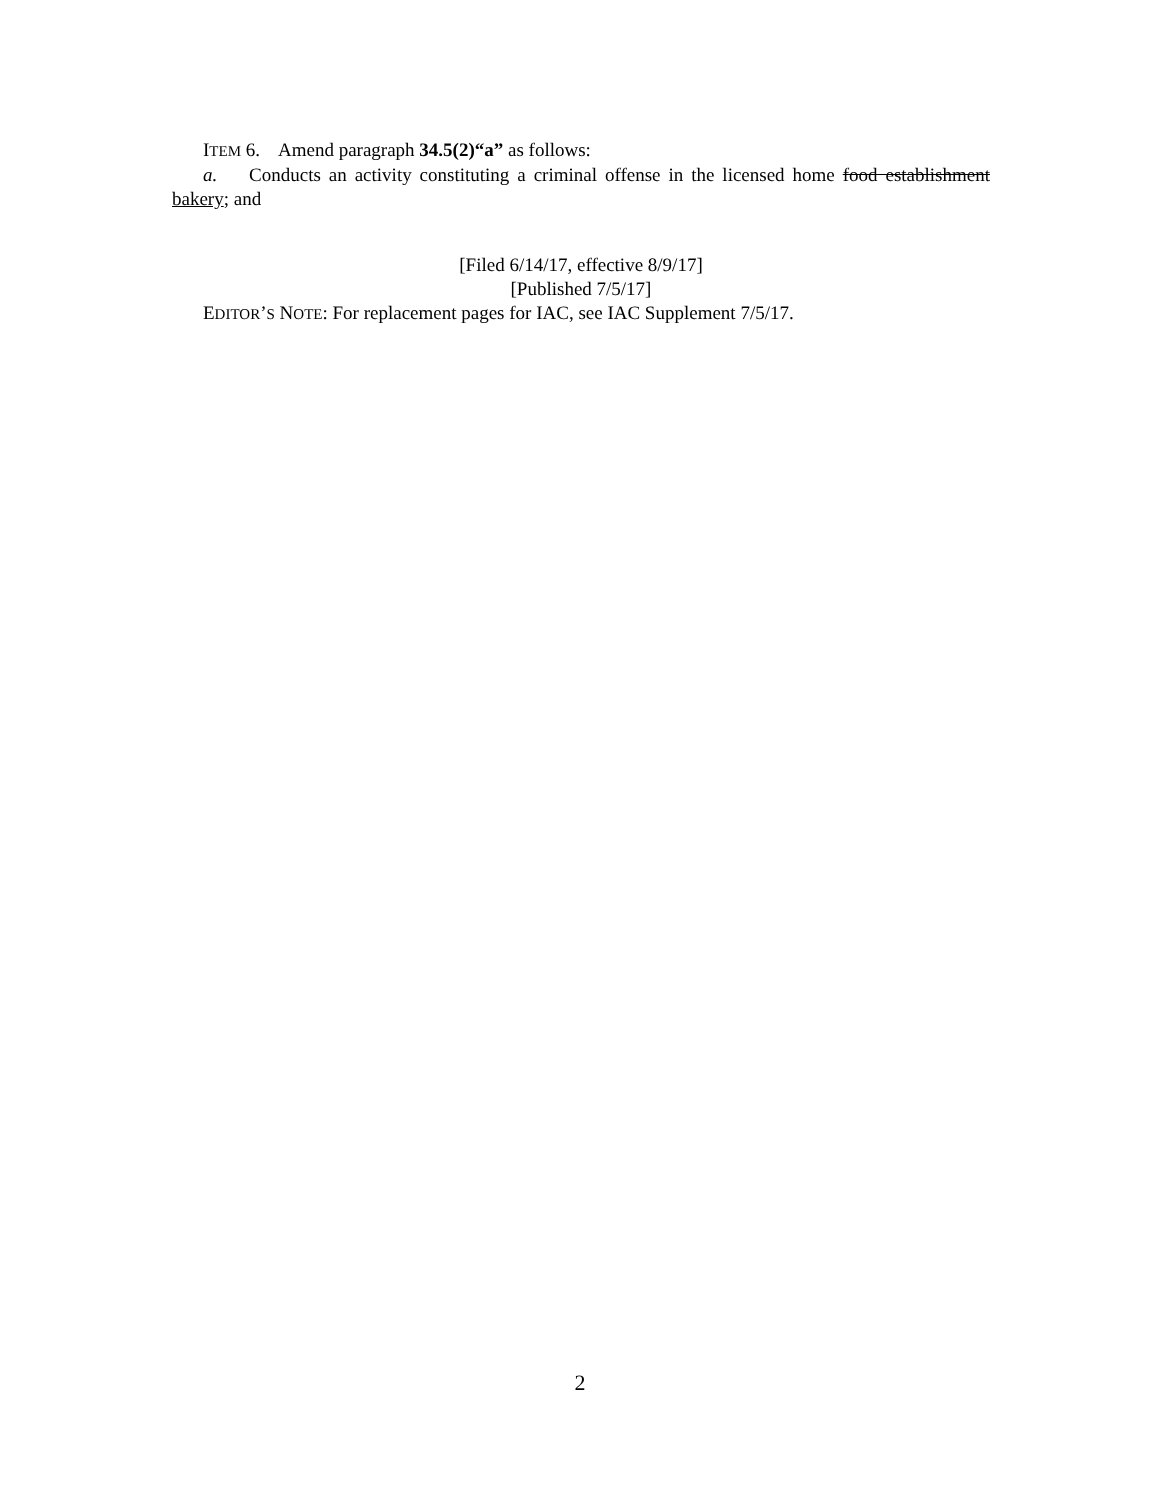ITEM 6. Amend paragraph 34.5(2)“a” as follows:
a. Conducts an activity constituting a criminal offense in the licensed home food establishment bakery; and
[Filed 6/14/17, effective 8/9/17]
[Published 7/5/17]
EDITOR’S NOTE: For replacement pages for IAC, see IAC Supplement 7/5/17.
2